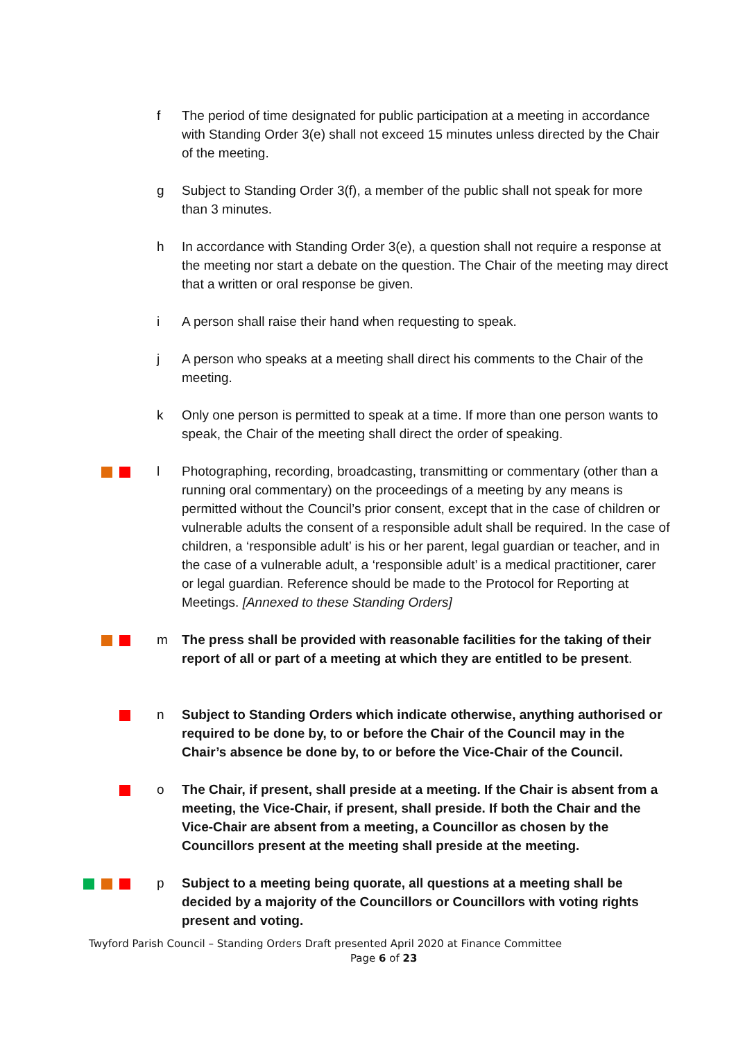f The period of time designated for public participation at a meeting in accordance with Standing Order 3(e) shall not exceed 15 minutes unless directed by the Chair of the meeting.
g Subject to Standing Order 3(f), a member of the public shall not speak for more than 3 minutes.
h In accordance with Standing Order 3(e), a question shall not require a response at the meeting nor start a debate on the question. The Chair of the meeting may direct that a written or oral response be given.
i A person shall raise their hand when requesting to speak.
j A person who speaks at a meeting shall direct his comments to the Chair of the meeting.
k Only one person is permitted to speak at a time. If more than one person wants to speak, the Chair of the meeting shall direct the order of speaking.
l Photographing, recording, broadcasting, transmitting or commentary (other than a running oral commentary) on the proceedings of a meeting by any means is permitted without the Council’s prior consent, except that in the case of children or vulnerable adults the consent of a responsible adult shall be required. In the case of children, a ‘responsible adult’ is his or her parent, legal guardian or teacher, and in the case of a vulnerable adult, a ‘responsible adult’ is a medical practitioner, carer or legal guardian. Reference should be made to the Protocol for Reporting at Meetings. [Annexed to these Standing Orders]
m The press shall be provided with reasonable facilities for the taking of their report of all or part of a meeting at which they are entitled to be present.
n Subject to Standing Orders which indicate otherwise, anything authorised or required to be done by, to or before the Chair of the Council may in the Chair’s absence be done by, to or before the Vice-Chair of the Council.
o The Chair, if present, shall preside at a meeting. If the Chair is absent from a meeting, the Vice-Chair, if present, shall preside. If both the Chair and the Vice-Chair are absent from a meeting, a Councillor as chosen by the Councillors present at the meeting shall preside at the meeting.
p Subject to a meeting being quorate, all questions at a meeting shall be decided by a majority of the Councillors or Councillors with voting rights present and voting.
Twyford Parish Council – Standing Orders Draft presented April 2020 at Finance Committee
Page 6 of 23